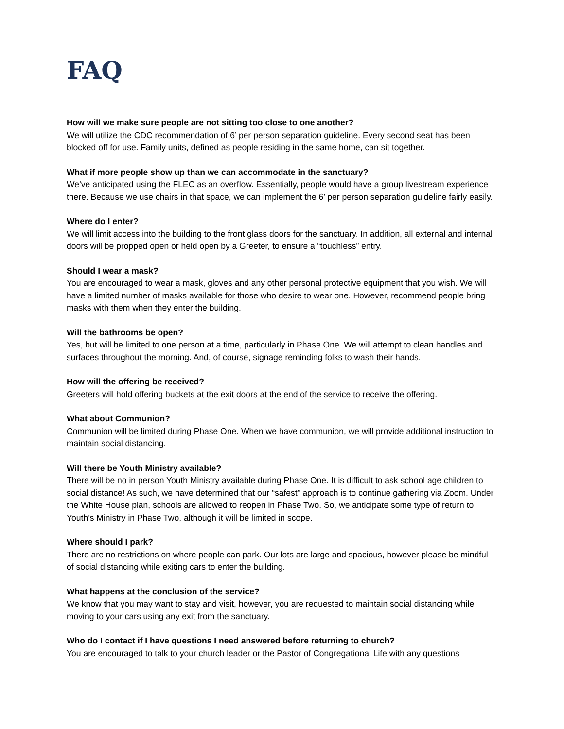FAQ
How will we make sure people are not sitting too close to one another?
We will utilize the CDC recommendation of 6’ per person separation guideline. Every second seat has been blocked off for use. Family units, defined as people residing in the same home, can sit together.
What if more people show up than we can accommodate in the sanctuary?
We’ve anticipated using the FLEC as an overflow. Essentially, people would have a group livestream experience there. Because we use chairs in that space, we can implement the 6’ per person separation guideline fairly easily.
Where do I enter?
We will limit access into the building to the front glass doors for the sanctuary. In addition, all external and internal doors will be propped open or held open by a Greeter, to ensure a “touchless” entry.
Should I wear a mask?
You are encouraged to wear a mask, gloves and any other personal protective equipment that you wish. We will have a limited number of masks available for those who desire to wear one. However, recommend people bring masks with them when they enter the building.
Will the bathrooms be open?
Yes, but will be limited to one person at a time, particularly in Phase One. We will attempt to clean handles and surfaces throughout the morning. And, of course, signage reminding folks to wash their hands.
How will the offering be received?
Greeters will hold offering buckets at the exit doors at the end of the service to receive the offering.
What about Communion?
Communion will be limited during Phase One. When we have communion, we will provide additional instruction to maintain social distancing.
Will there be Youth Ministry available?
There will be no in person Youth Ministry available during Phase One. It is difficult to ask school age children to social distance! As such, we have determined that our “safest” approach is to continue gathering via Zoom. Under the White House plan, schools are allowed to reopen in Phase Two. So, we anticipate some type of return to Youth’s Ministry in Phase Two, although it will be limited in scope.
Where should I park?
There are no restrictions on where people can park. Our lots are large and spacious, however please be mindful of social distancing while exiting cars to enter the building.
What happens at the conclusion of the service?
We know that you may want to stay and visit, however, you are requested to maintain social distancing while moving to your cars using any exit from the sanctuary.
Who do I contact if I have questions I need answered before returning to church?
You are encouraged to talk to your church leader or the Pastor of Congregational Life with any questions